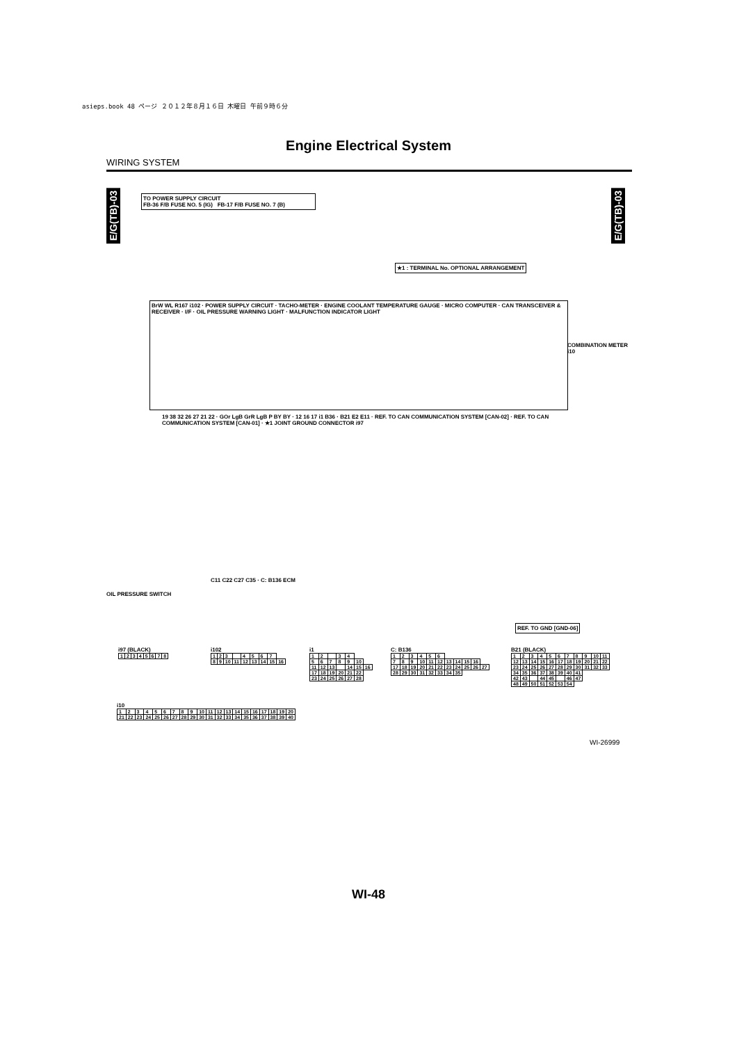asieps.book 48 ページ ２０１２年８月１６日 木曜日 午前９時６分
Engine Electrical System
WIRING SYSTEM
E/G(TB)-03
E/G(TB)-03
TO POWER SUPPLY CIRCUIT
FB-36 F/B FUSE NO. 5 (IG) FB-17 F/B FUSE NO. 7 (B)
★1 : TERMINAL No. OPTIONAL ARRANGEMENT
BrW WL R167 i102 · POWER SUPPLY CIRCUIT · TACHO-METER · ENGINE COOLANT TEMPERATURE GAUGE · MICRO COMPUTER · CAN TRANSCEIVER & RECEIVER · I/F · OIL PRESSURE WARNING LIGHT · MALFUNCTION INDICATOR LIGHT
COMBINATION METER i10
19 38 32 26 27 21 22 · GOr LgB GrR LgB P BY BY · 12 16 17 i1 B36 · B21 E2 E11 · REF. TO CAN COMMUNICATION SYSTEM [CAN-02] · REF. TO CAN COMMUNICATION SYSTEM [CAN-01] · ★1 JOINT GROUND CONNECTOR i97
OIL PRESSURE SWITCH
C11 C22 C27 C35 · C: B136 ECM
REF. TO GND [GND-06]
i97 (BLACK)
| 1 | 2 | 3 | 4 | 5 | 6 | 7 | 8 |
i102
| 1 | 2 | 3 | | 4 | 5 | 6 | 7 | |
| 8 | 9 | 10 | 11 | 12 | 13 | 14 | 15 | 16 |
i1
| 1 | 2 | | 3 | 4 | | |
| 5 | 6 | 7 | 8 | 9 | 10 | |
| 11 | 12 | 13 | | 14 | 15 | 16 |
| 17 | 18 | 19 | 20 | 21 | 22 | |
| 23 | 24 | 25 | 26 | 27 | 28 | |
C: B136
| 1 | 2 | 3 | 4 | 5 | 6 | | | | | |
| 7 | 8 | 9 | 10 | 11 | 12 | 13 | 14 | 15 | 16 | |
| 17 | 18 | 19 | 20 | 21 | 22 | 23 | 24 | 25 | 26 | 27 |
| 28 | 29 | 30 | 31 | 32 | 33 | 34 | 35 | | | |
B21 (BLACK)
| 1 | 2 | 3 | 4 | 5 | 6 | 7 | 8 | 9 | 10 | 11 |
| 12 | 13 | 14 | 15 | 16 | 17 | 18 | 19 | 20 | 21 | 22 |
| 23 | 24 | 25 | 26 | 27 | 28 | 29 | 30 | 31 | 32 | 33 |
| 34 | 35 | 36 | 37 | 38 | 39 | 40 | 41 | | | |
| 42 | 43 | | 44 | 45 | | 46 | 47 | | | |
| 48 | 49 | 50 | 51 | 52 | 53 | 54 | | | | |
i10
| 1 | 2 | 3 | 4 | 5 | 6 | 7 | 8 | 9 | 10 | 11 | 12 | 13 | 14 | 15 | 16 | 17 | 18 | 19 | 20 |
| 21 | 22 | 23 | 24 | 25 | 26 | 27 | 28 | 29 | 30 | 31 | 32 | 33 | 34 | 35 | 36 | 37 | 38 | 39 | 40 |
WI-26999
WI-48